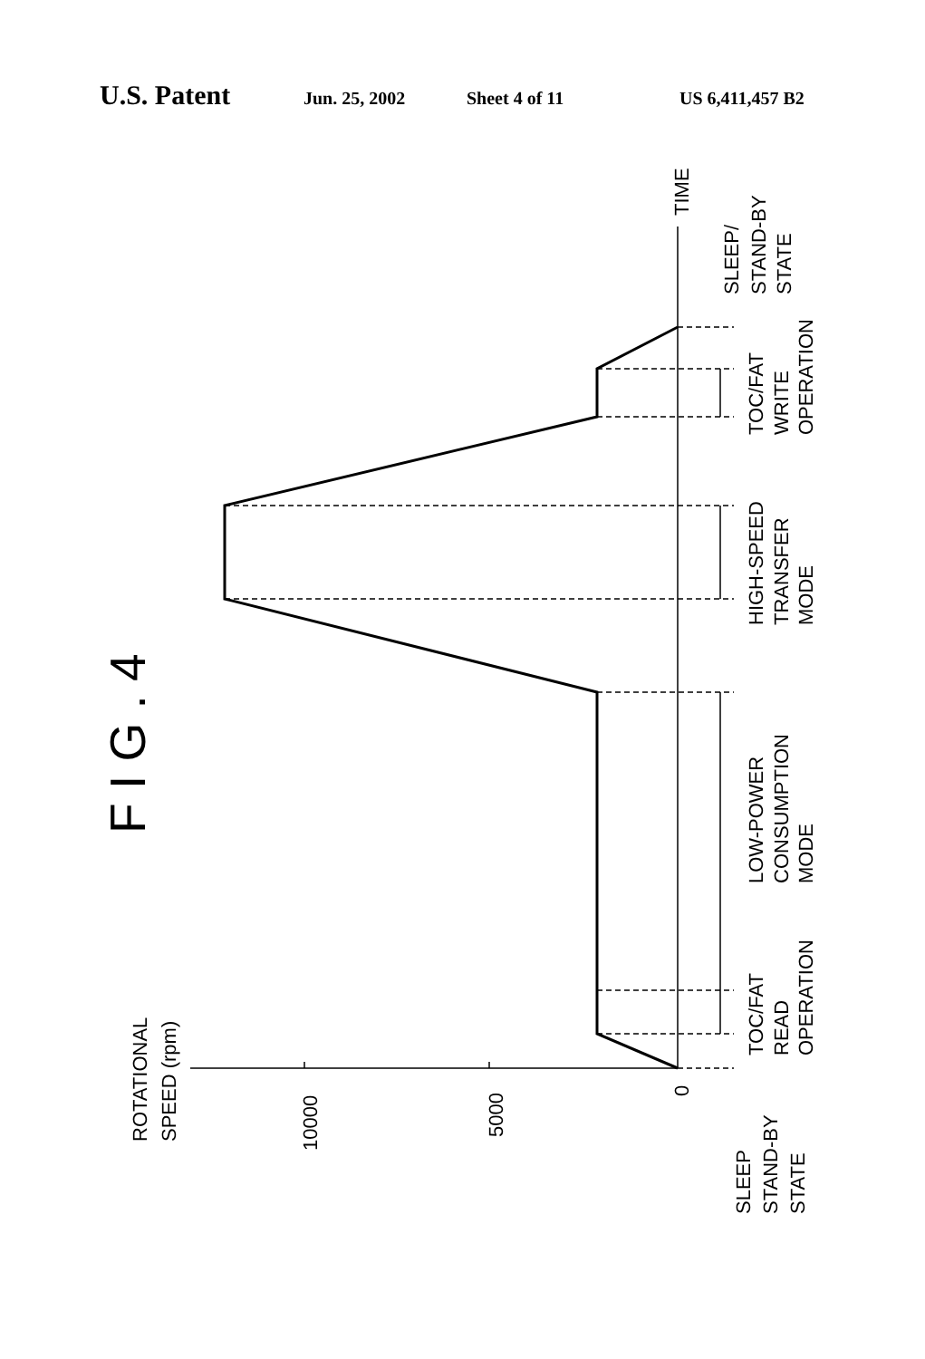U.S. Patent Jun. 25, 2002 Sheet 4 of 11 US 6,411,457 B2
F I G . 4
ROTATIONAL
SPEED (rpm)
10000
5000
0
TIME
SLEEP
STAND-BY
STATE
TOC/FAT
READ
OPERATION
LOW-POWER
CONSUMPTION
MODE
HIGH-SPEED
TRANSFER
MODE
TOC/FAT
WRITE
OPERATION
SLEEP/
STAND-BY
STATE